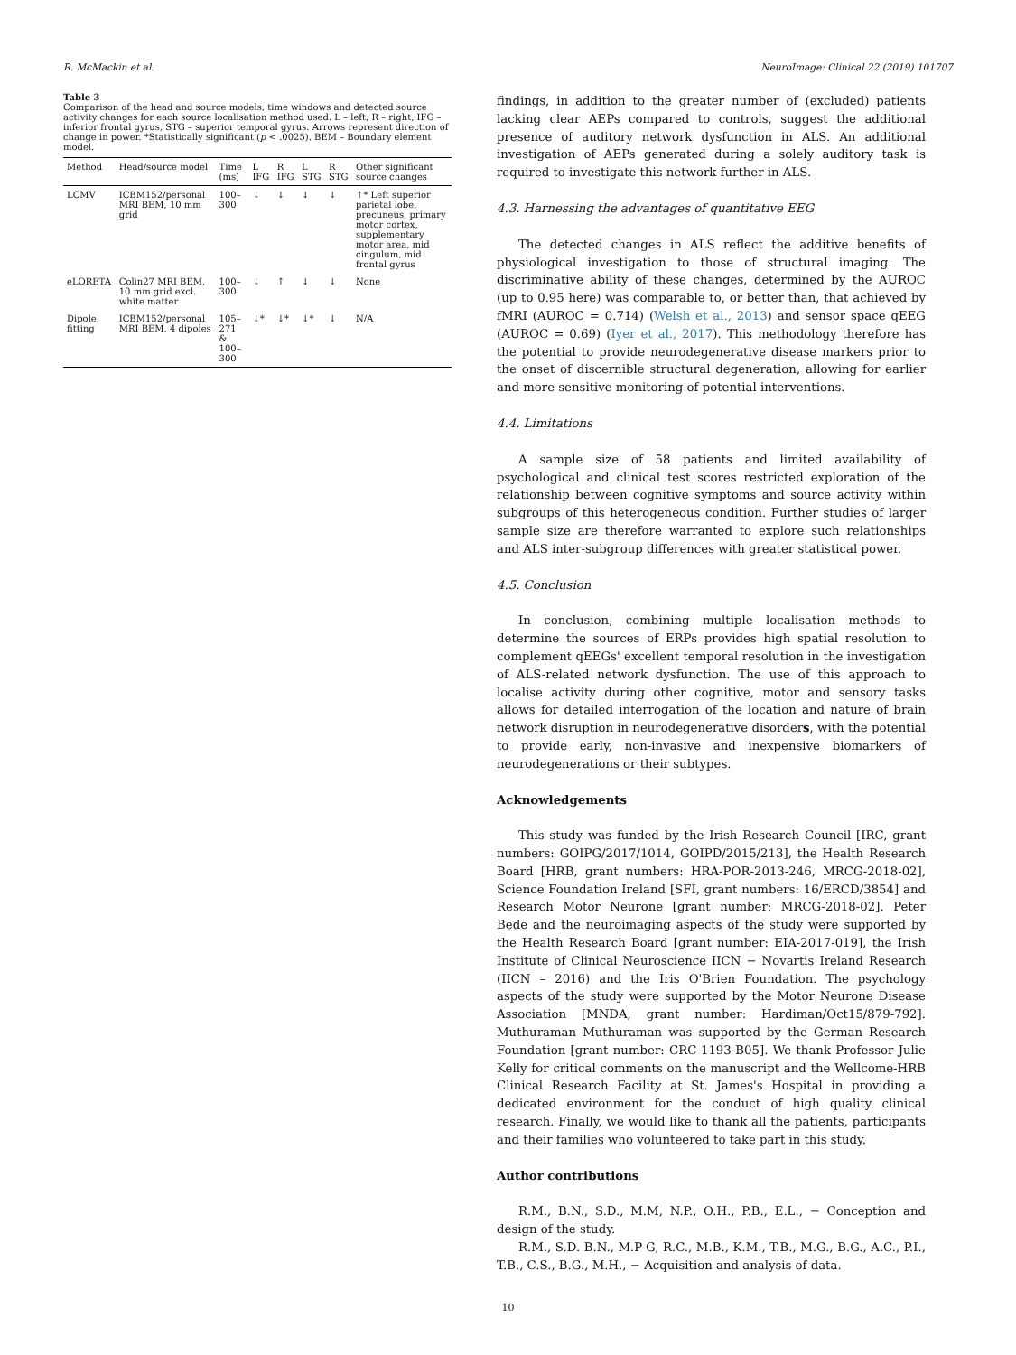R. McMackin et al. NeuroImage: Clinical 22 (2019) 101707
Table 3
Comparison of the head and source models, time windows and detected source activity changes for each source localisation method used. L – left, R – right, IFG – inferior frontal gyrus, STG – superior temporal gyrus. Arrows represent direction of change in power. *Statistically significant (p < .0025). BEM – Boundary element model.
| Method | Head/source model | Time (ms) | L IFG | R IFG | L STG | R STG | Other significant source changes |
| --- | --- | --- | --- | --- | --- | --- | --- |
| LCMV | ICBM152/personal MRI BEM, 10 mm grid | 100–300 | ↓ | ↓ | ↓ | ↓ | ↑* Left superior parietal lobe, precuneus, primary motor cortex, supplementary motor area, mid cingulum, mid frontal gyrus |
| eLORETA | Colin27 MRI BEM, 10 mm grid excl. white matter | 100–300 | ↓ | ↑ | ↓ | ↓ | None |
| Dipole fitting | ICBM152/personal MRI BEM, 4 dipoles | 105–271 & 100–300 | ↓* | ↓* | ↓* | ↓ | N/A |
findings, in addition to the greater number of (excluded) patients lacking clear AEPs compared to controls, suggest the additional presence of auditory network dysfunction in ALS. An additional investigation of AEPs generated during a solely auditory task is required to investigate this network further in ALS.
4.3. Harnessing the advantages of quantitative EEG
The detected changes in ALS reflect the additive benefits of physiological investigation to those of structural imaging. The discriminative ability of these changes, determined by the AUROC (up to 0.95 here) was comparable to, or better than, that achieved by fMRI (AUROC = 0.714) (Welsh et al., 2013) and sensor space qEEG (AUROC = 0.69) (Iyer et al., 2017). This methodology therefore has the potential to provide neurodegenerative disease markers prior to the onset of discernible structural degeneration, allowing for earlier and more sensitive monitoring of potential interventions.
4.4. Limitations
A sample size of 58 patients and limited availability of psychological and clinical test scores restricted exploration of the relationship between cognitive symptoms and source activity within subgroups of this heterogeneous condition. Further studies of larger sample size are therefore warranted to explore such relationships and ALS inter-subgroup differences with greater statistical power.
4.5. Conclusion
In conclusion, combining multiple localisation methods to determine the sources of ERPs provides high spatial resolution to complement qEEGs' excellent temporal resolution in the investigation of ALS-related network dysfunction. The use of this approach to localise activity during other cognitive, motor and sensory tasks allows for detailed interrogation of the location and nature of brain network disruption in neurodegenerative disorders, with the potential to provide early, non-invasive and inexpensive biomarkers of neurodegenerations or their subtypes.
Acknowledgements
This study was funded by the Irish Research Council [IRC, grant numbers: GOIPG/2017/1014, GOIPD/2015/213], the Health Research Board [HRB, grant numbers: HRA-POR-2013-246, MRCG-2018-02], Science Foundation Ireland [SFI, grant numbers: 16/ERCD/3854] and Research Motor Neurone [grant number: MRCG-2018-02]. Peter Bede and the neuroimaging aspects of the study were supported by the Health Research Board [grant number: EIA-2017-019], the Irish Institute of Clinical Neuroscience IICN − Novartis Ireland Research (IICN – 2016) and the Iris O'Brien Foundation. The psychology aspects of the study were supported by the Motor Neurone Disease Association [MNDA, grant number: Hardiman/Oct15/879-792]. Muthuraman Muthuraman was supported by the German Research Foundation [grant number: CRC-1193-B05]. We thank Professor Julie Kelly for critical comments on the manuscript and the Wellcome-HRB Clinical Research Facility at St. James's Hospital in providing a dedicated environment for the conduct of high quality clinical research. Finally, we would like to thank all the patients, participants and their families who volunteered to take part in this study.
Author contributions
R.M., B.N., S.D., M.M, N.P., O.H., P.B., E.L., − Conception and design of the study.
R.M., S.D. B.N., M.P-G, R.C., M.B., K.M., T.B., M.G., B.G., A.C., P.I., T.B., C.S., B.G., M.H., − Acquisition and analysis of data.
10